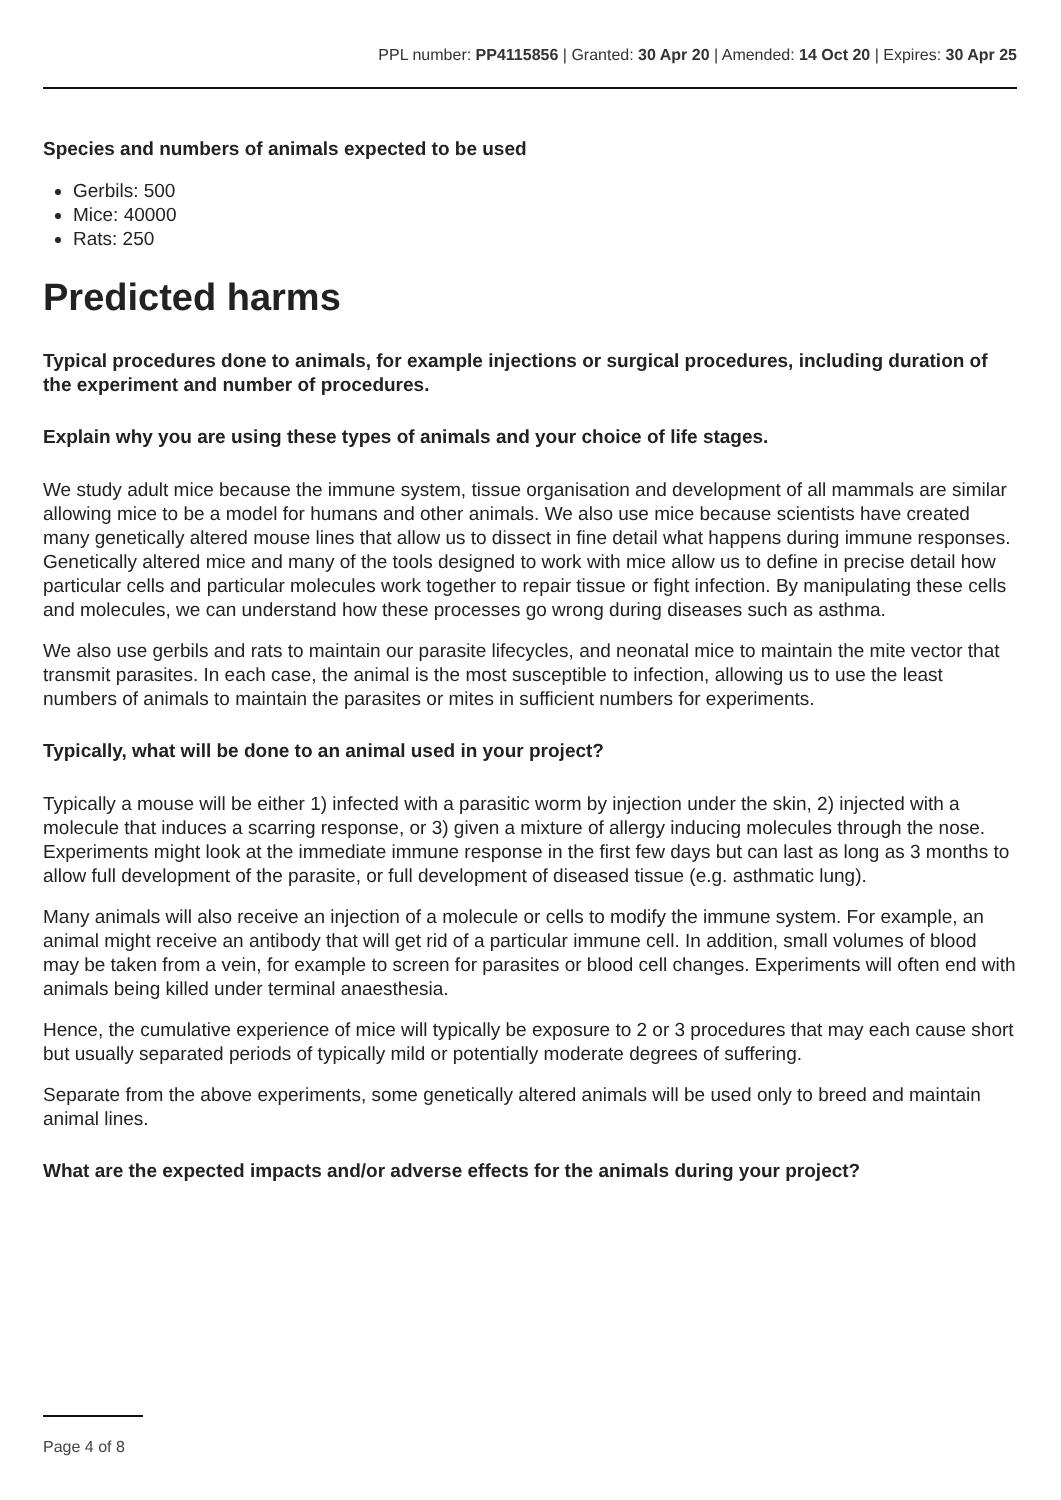PPL number: PP4115856 | Granted: 30 Apr 20 | Amended: 14 Oct 20 | Expires: 30 Apr 25
Species and numbers of animals expected to be used
Gerbils: 500
Mice: 40000
Rats: 250
Predicted harms
Typical procedures done to animals, for example injections or surgical procedures, including duration of the experiment and number of procedures.
Explain why you are using these types of animals and your choice of life stages.
We study adult mice because the immune system, tissue organisation and development of all mammals are similar allowing mice to be a model for humans and other animals. We also use mice because scientists have created many genetically altered mouse lines that allow us to dissect in fine detail what happens during immune responses. Genetically altered mice and many of the tools designed to work with mice allow us to define in precise detail how particular cells and particular molecules work together to repair tissue or fight infection. By manipulating these cells and molecules, we can understand how these processes go wrong during diseases such as asthma.
We also use gerbils and rats to maintain our parasite lifecycles, and neonatal mice to maintain the mite vector that transmit parasites. In each case, the animal is the most susceptible to infection, allowing us to use the least numbers of animals to maintain the parasites or mites in sufficient numbers for experiments.
Typically, what will be done to an animal used in your project?
Typically a mouse will be either 1) infected with a parasitic worm by injection under the skin, 2) injected with a molecule that induces a scarring response, or 3) given a mixture of allergy inducing molecules through the nose. Experiments might look at the immediate immune response in the first few days but can last as long as 3 months to allow full development of the parasite, or full development of diseased tissue (e.g. asthmatic lung).
Many animals will also receive an injection of a molecule or cells to modify the immune system. For example, an animal might receive an antibody that will get rid of a particular immune cell. In addition, small volumes of blood may be taken from a vein, for example to screen for parasites or blood cell changes. Experiments will often end with animals being killed under terminal anaesthesia.
Hence, the cumulative experience of mice will typically be exposure to 2 or 3 procedures that may each cause short but usually separated periods of typically mild or potentially moderate degrees of suffering.
Separate from the above experiments, some genetically altered animals will be used only to breed and maintain animal lines.
What are the expected impacts and/or adverse effects for the animals during your project?
Page 4 of 8